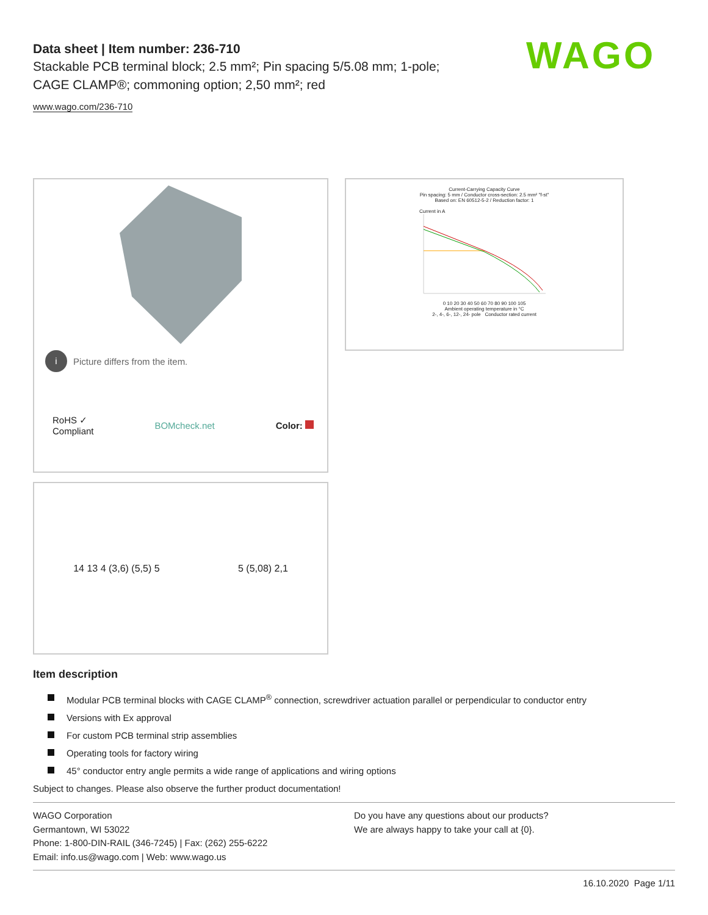WAGO
Data sheet | Item number: 236-710
Stackable PCB terminal block; 2.5 mm²; Pin spacing 5/5.08 mm; 1-pole;
CAGE CLAMP®; commoning option; 2,50 mm²; red
www.wago.com/236-710
i Picture differs from the item.
RoHS ✓
Compliant BOMcheck.net Color:
14 13 4 (3,6) (5,5) 5 5 (5,08) 2,1
Current-Carrying Capacity Curve
Pin spacing: 5 mm / Conductor cross-section: 2.5 mm² "f-st"
Based on: EN 60512-5-2 / Reduction factor: 1
Current in A
0 10 20 30 40 50 60 70 80 90 100 105
Ambient operating temperature in °C
2-, 4-, 6-, 12-, 24- pole Conductor rated current
Item description
Modular PCB terminal blocks with CAGE CLAMP<sup>®</sup> connection, screwdriver actuation parallel or perpendicular to conductor entry
Versions with Ex approval
For custom PCB terminal strip assemblies
Operating tools for factory wiring
45° conductor entry angle permits a wide range of applications and wiring options
Subject to changes. Please also observe the further product documentation!
WAGO Corporation
Germantown, WI 53022
Phone: 1-800-DIN-RAIL (346-7245) | Fax: (262) 255-6222
Email: info.us@wago.com | Web: www.wago.us
Do you have any questions about our products?
We are always happy to take your call at {0}.
16.10.2020 Page 1/11